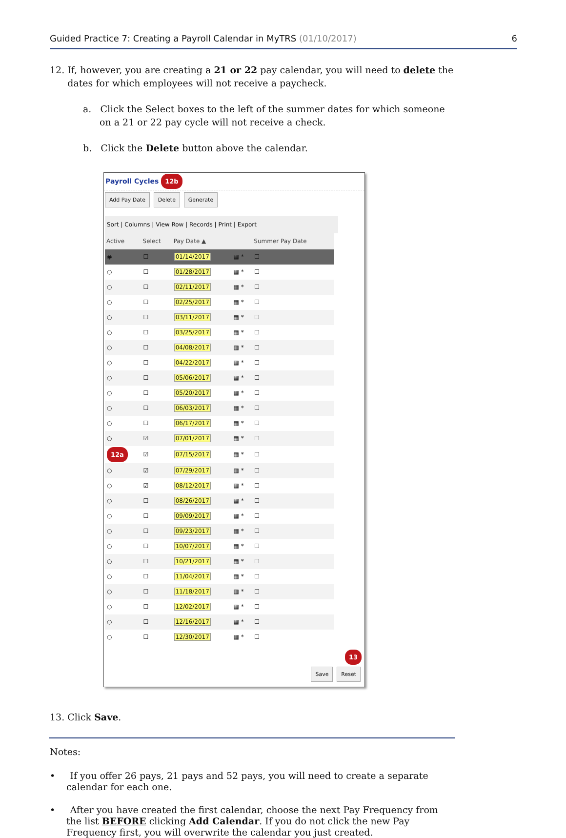Guided Practice 7: Creating a Payroll Calendar in MyTRS (01/10/2017) 6
12. If, however, you are creating a 21 or 22 pay calendar, you will need to delete the
dates for which employees will not receive a paycheck.
a. Click the Select boxes to the left of the summer dates for which someone on a 21 or 22 pay cycle will not receive a check.
b. Click the Delete button above the calendar.
Payroll Cycles 12b
Add Pay Date Delete Generate
Sort | Columns | View Row | Records | Print | Export
| Active | Select | Pay Date ▲ | | Summer Pay Date |
| --- | --- | --- | --- | --- |
| ◉ | ☐ | 01/14/2017 | ▦ * | ☐ |
| ○ | ☐ | 01/28/2017 | ▦ * | ☐ |
| ○ | ☐ | 02/11/2017 | ▦ * | ☐ |
| ○ | ☐ | 02/25/2017 | ▦ * | ☐ |
| ○ | ☐ | 03/11/2017 | ▦ * | ☐ |
| ○ | ☐ | 03/25/2017 | ▦ * | ☐ |
| ○ | ☐ | 04/08/2017 | ▦ * | ☐ |
| ○ | ☐ | 04/22/2017 | ▦ * | ☐ |
| ○ | ☐ | 05/06/2017 | ▦ * | ☐ |
| ○ | ☐ | 05/20/2017 | ▦ * | ☐ |
| ○ | ☐ | 06/03/2017 | ▦ * | ☐ |
| ○ | ☐ | 06/17/2017 | ▦ * | ☐ |
| ○ | ☑ | 07/01/2017 | ▦ * | ☐ |
| 12a | ☑ | 07/15/2017 | ▦ * | ☐ |
| ○ | ☑ | 07/29/2017 | ▦ * | ☐ |
| ○ | ☑ | 08/12/2017 | ▦ * | ☐ |
| ○ | ☐ | 08/26/2017 | ▦ * | ☐ |
| ○ | ☐ | 09/09/2017 | ▦ * | ☐ |
| ○ | ☐ | 09/23/2017 | ▦ * | ☐ |
| ○ | ☐ | 10/07/2017 | ▦ * | ☐ |
| ○ | ☐ | 10/21/2017 | ▦ * | ☐ |
| ○ | ☐ | 11/04/2017 | ▦ * | ☐ |
| ○ | ☐ | 11/18/2017 | ▦ * | ☐ |
| ○ | ☐ | 12/02/2017 | ▦ * | ☐ |
| ○ | ☐ | 12/16/2017 | ▦ * | ☐ |
| ○ | ☐ | 12/30/2017 | ▦ * | ☐ |
13
Save Reset
13. Click Save.
Notes:
• If you offer 26 pays, 21 pays and 52 pays, you will need to create a separate calendar for each one.
• After you have created the first calendar, choose the next Pay Frequency from the list BEFORE clicking Add Calendar. If you do not click the new Pay Frequency first, you will overwrite the calendar you just created.